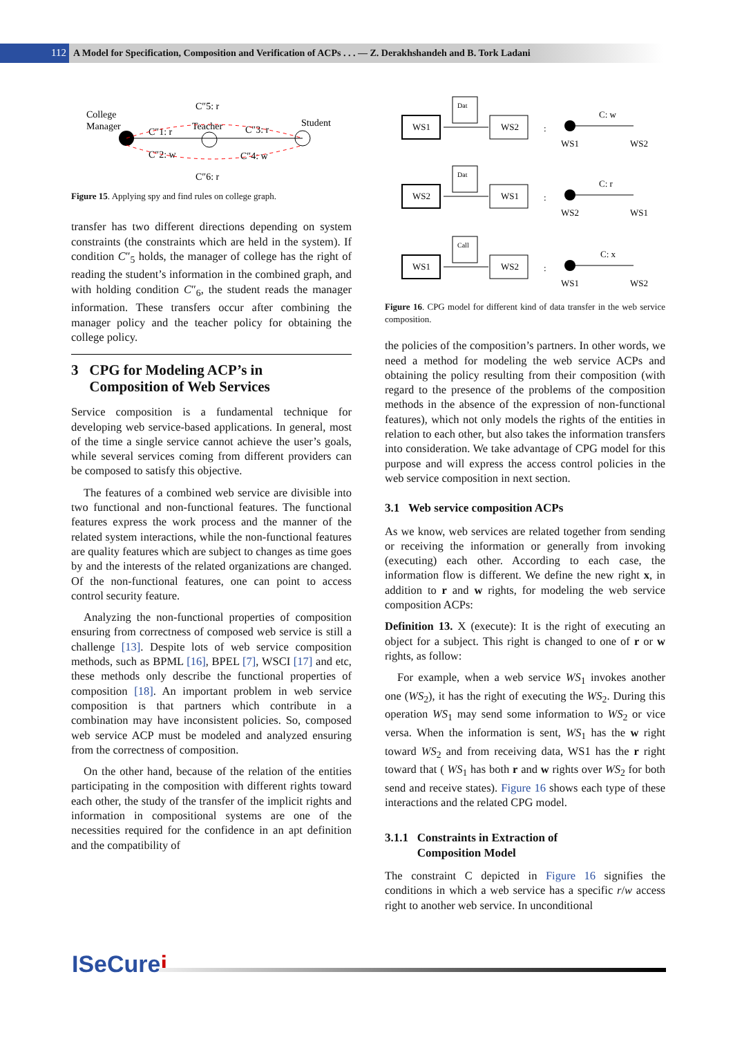112 A Model for Specification, Composition and Verification of ACPs . . . — Z. Derakhshandeh and B. Tork Ladani
College
Manager
C″5: r
Teacher
Student
C″1: r
C″3: r
C″2: w
C″4: w
C″6: r
Figure 15. Applying spy and find rules on college graph.
transfer has two different directions depending on system constraints (the constraints which are held in the system). If condition C″<sub>5</sub> holds, the manager of college has the right of reading the student’s information in the combined graph, and with holding condition C″<sub>6</sub>, the student reads the manager information. These transfers occur after combining the manager policy and the teacher policy for obtaining the college policy.
3 CPG for Modeling ACP’s in
Composition of Web Services
Service composition is a fundamental technique for developing web service-based applications. In general, most of the time a single service cannot achieve the user’s goals, while several services coming from different providers can be composed to satisfy this objective.
The features of a combined web service are divisible into two functional and non-functional features. The functional features express the work process and the manner of the related system interactions, while the non-functional features are quality features which are subject to changes as time goes by and the interests of the related organizations are changed. Of the non-functional features, one can point to access control security feature.
Analyzing the non-functional properties of composition ensuring from correctness of composed web service is still a challenge [13]. Despite lots of web service composition methods, such as BPML [16], BPEL [7], WSCI [17] and etc, these methods only describe the functional properties of composition [18]. An important problem in web service composition is that partners which contribute in a combination may have inconsistent policies. So, composed web service ACP must be modeled and analyzed ensuring from the correctness of composition.
On the other hand, because of the relation of the entities participating in the composition with different rights toward each other, the study of the transfer of the implicit rights and information in compositional systems are one of the necessities required for the confidence in an apt definition and the compatibility of
WS1
WS2
Dat
:
C: w
WS1
WS2
WS2
WS1
Dat
:
C: r
WS2
WS1
WS1
WS2
Call
:
C: x
WS1
WS2
Figure 16. CPG model for different kind of data transfer in the web service composition.
the policies of the composition’s partners. In other words, we need a method for modeling the web service ACPs and obtaining the policy resulting from their composition (with regard to the presence of the problems of the composition methods in the absence of the expression of non-functional features), which not only models the rights of the entities in relation to each other, but also takes the information transfers into consideration. We take advantage of CPG model for this purpose and will express the access control policies in the web service composition in next section.
3.1 Web service composition ACPs
As we know, web services are related together from sending or receiving the information or generally from invoking (executing) each other. According to each case, the information flow is different. We define the new right x, in addition to r and w rights, for modeling the web service composition ACPs:
Definition 13. X (execute): It is the right of executing an object for a subject. This right is changed to one of r or w rights, as follow:
For example, when a web service WS<sub>1</sub> invokes another one (WS<sub>2</sub>), it has the right of executing the WS<sub>2</sub>. During this operation WS<sub>1</sub> may send some information to WS<sub>2</sub> or vice versa. When the information is sent, WS<sub>1</sub> has the w right toward WS<sub>2</sub> and from receiving data, WS1 has the r right toward that ( WS<sub>1</sub> has both r and w rights over WS<sub>2</sub> for both send and receive states). Figure 16 shows each type of these interactions and the related CPG model.
3.1.1 Constraints in Extraction of
Composition Model
The constraint C depicted in Figure 16 signifies the conditions in which a web service has a specific r/w access right to another web service. In unconditional
ISeCurei